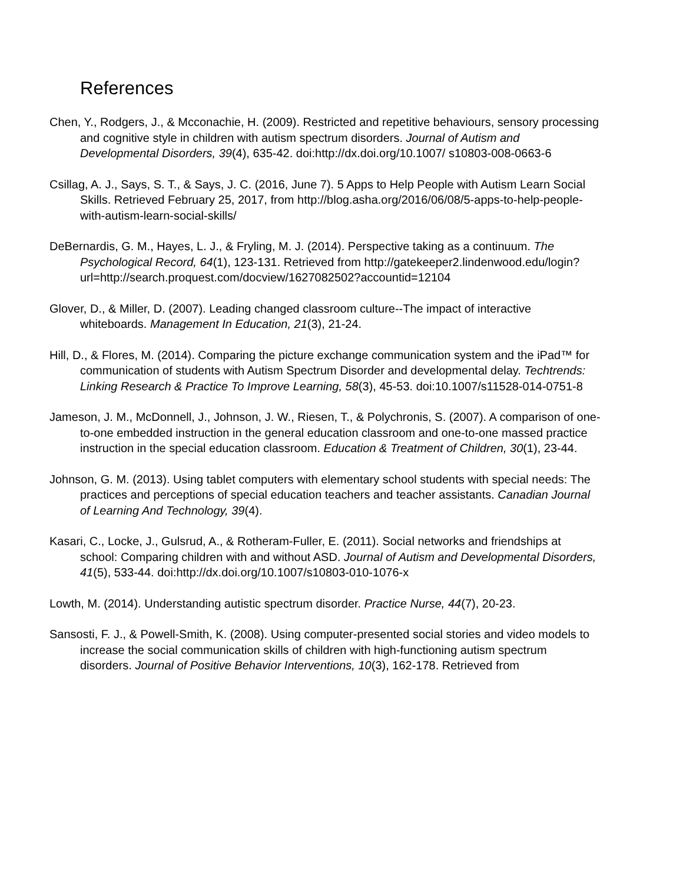References
Chen, Y., Rodgers, J., & Mcconachie, H. (2009). Restricted and repetitive behaviours, sensory processing and cognitive style in children with autism spectrum disorders. Journal of Autism and Developmental Disorders, 39(4), 635-42. doi:http://dx.doi.org/10.1007/ s10803-008-0663-6
Csillag, A. J., Says, S. T., & Says, J. C. (2016, June 7). 5 Apps to Help People with Autism Learn Social Skills. Retrieved February 25, 2017, from http://blog.asha.org/2016/06/08/5-apps-to-help-people-with-autism-learn-social-skills/
DeBernardis, G. M., Hayes, L. J., & Fryling, M. J. (2014). Perspective taking as a continuum. The Psychological Record, 64(1), 123-131. Retrieved from http://gatekeeper2.lindenwood.edu/login?url=http://search.proquest.com/docview/1627082502?accountid=12104
Glover, D., & Miller, D. (2007). Leading changed classroom culture--The impact of interactive whiteboards. Management In Education, 21(3), 21-24.
Hill, D., & Flores, M. (2014). Comparing the picture exchange communication system and the iPad™ for communication of students with Autism Spectrum Disorder and developmental delay. Techtrends: Linking Research & Practice To Improve Learning, 58(3), 45-53. doi:10.1007/s11528-014-0751-8
Jameson, J. M., McDonnell, J., Johnson, J. W., Riesen, T., & Polychronis, S. (2007). A comparison of one-to-one embedded instruction in the general education classroom and one-to-one massed practice instruction in the special education classroom. Education & Treatment of Children, 30(1), 23-44.
Johnson, G. M. (2013). Using tablet computers with elementary school students with special needs: The practices and perceptions of special education teachers and teacher assistants. Canadian Journal of Learning And Technology, 39(4).
Kasari, C., Locke, J., Gulsrud, A., & Rotheram-Fuller, E. (2011). Social networks and friendships at school: Comparing children with and without ASD. Journal of Autism and Developmental Disorders, 41(5), 533-44. doi:http://dx.doi.org/10.1007/s10803-010-1076-x
Lowth, M. (2014). Understanding autistic spectrum disorder. Practice Nurse, 44(7), 20-23.
Sansosti, F. J., & Powell-Smith, K. (2008). Using computer-presented social stories and video models to increase the social communication skills of children with high-functioning autism spectrum disorders. Journal of Positive Behavior Interventions, 10(3), 162-178. Retrieved from